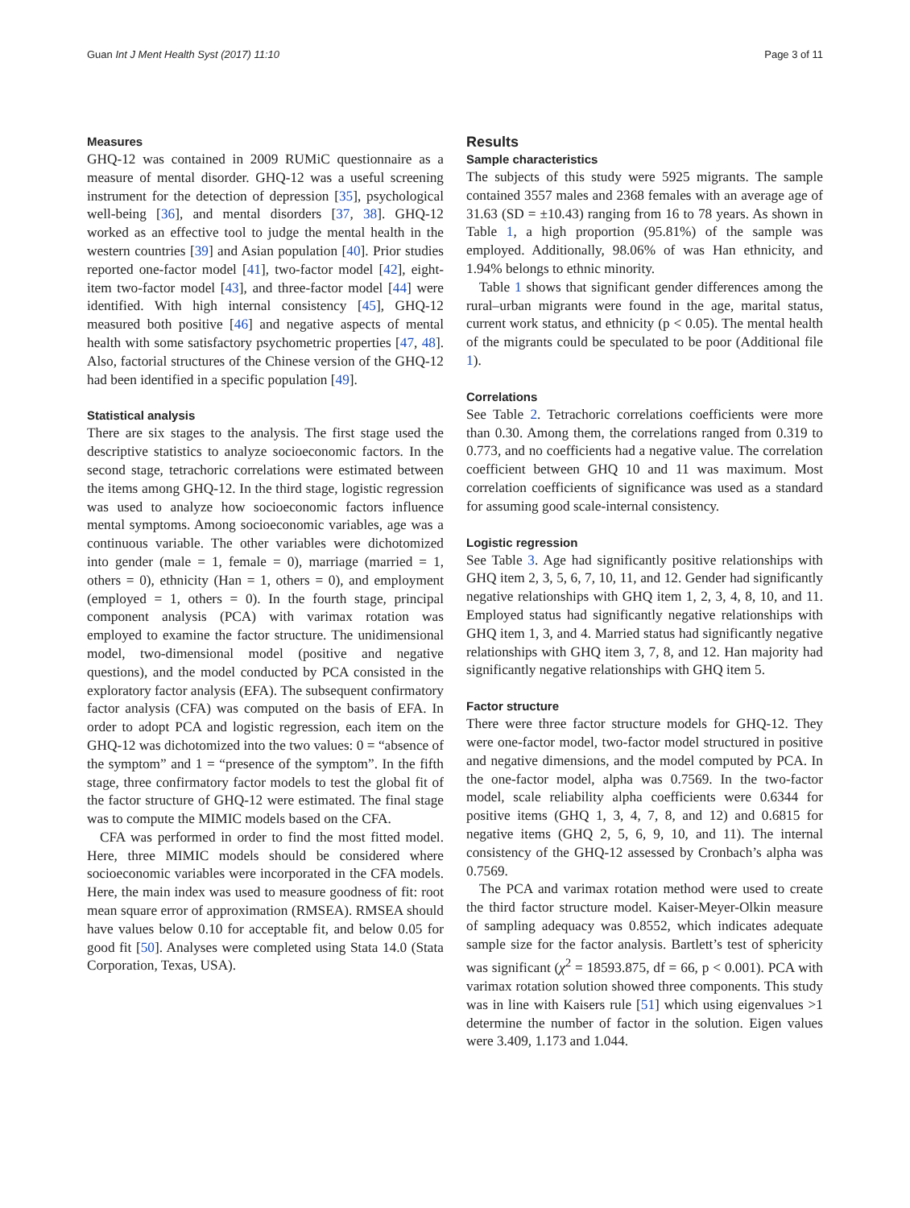Guan Int J Ment Health Syst (2017) 11:10 Page 3 of 11
Measures
GHQ-12 was contained in 2009 RUMiC questionnaire as a measure of mental disorder. GHQ-12 was a useful screening instrument for the detection of depression [35], psychological well-being [36], and mental disorders [37, 38]. GHQ-12 worked as an effective tool to judge the mental health in the western countries [39] and Asian population [40]. Prior studies reported one-factor model [41], two-factor model [42], eight-item two-factor model [43], and three-factor model [44] were identified. With high internal consistency [45], GHQ-12 measured both positive [46] and negative aspects of mental health with some satisfactory psychometric properties [47, 48]. Also, factorial structures of the Chinese version of the GHQ-12 had been identified in a specific population [49].
Statistical analysis
There are six stages to the analysis. The first stage used the descriptive statistics to analyze socioeconomic factors. In the second stage, tetrachoric correlations were estimated between the items among GHQ-12. In the third stage, logistic regression was used to analyze how socioeconomic factors influence mental symptoms. Among socioeconomic variables, age was a continuous variable. The other variables were dichotomized into gender (male = 1, female = 0), marriage (married = 1, others = 0), ethnicity (Han = 1, others = 0), and employment (employed = 1, others = 0). In the fourth stage, principal component analysis (PCA) with varimax rotation was employed to examine the factor structure. The unidimensional model, two-dimensional model (positive and negative questions), and the model conducted by PCA consisted in the exploratory factor analysis (EFA). The subsequent confirmatory factor analysis (CFA) was computed on the basis of EFA. In order to adopt PCA and logistic regression, each item on the GHQ-12 was dichotomized into the two values: 0 = “absence of the symptom” and 1 = “presence of the symptom”. In the fifth stage, three confirmatory factor models to test the global fit of the factor structure of GHQ-12 were estimated. The final stage was to compute the MIMIC models based on the CFA.
CFA was performed in order to find the most fitted model. Here, three MIMIC models should be considered where socioeconomic variables were incorporated in the CFA models. Here, the main index was used to measure goodness of fit: root mean square error of approximation (RMSEA). RMSEA should have values below 0.10 for acceptable fit, and below 0.05 for good fit [50]. Analyses were completed using Stata 14.0 (Stata Corporation, Texas, USA).
Results
Sample characteristics
The subjects of this study were 5925 migrants. The sample contained 3557 males and 2368 females with an average age of 31.63 (SD = ±10.43) ranging from 16 to 78 years. As shown in Table 1, a high proportion (95.81%) of the sample was employed. Additionally, 98.06% of was Han ethnicity, and 1.94% belongs to ethnic minority.
Table 1 shows that significant gender differences among the rural–urban migrants were found in the age, marital status, current work status, and ethnicity (p < 0.05). The mental health of the migrants could be speculated to be poor (Additional file 1).
Correlations
See Table 2. Tetrachoric correlations coefficients were more than 0.30. Among them, the correlations ranged from 0.319 to 0.773, and no coefficients had a negative value. The correlation coefficient between GHQ 10 and 11 was maximum. Most correlation coefficients of significance was used as a standard for assuming good scale-internal consistency.
Logistic regression
See Table 3. Age had significantly positive relationships with GHQ item 2, 3, 5, 6, 7, 10, 11, and 12. Gender had significantly negative relationships with GHQ item 1, 2, 3, 4, 8, 10, and 11. Employed status had significantly negative relationships with GHQ item 1, 3, and 4. Married status had significantly negative relationships with GHQ item 3, 7, 8, and 12. Han majority had significantly negative relationships with GHQ item 5.
Factor structure
There were three factor structure models for GHQ-12. They were one-factor model, two-factor model structured in positive and negative dimensions, and the model computed by PCA. In the one-factor model, alpha was 0.7569. In the two-factor model, scale reliability alpha coefficients were 0.6344 for positive items (GHQ 1, 3, 4, 7, 8, and 12) and 0.6815 for negative items (GHQ 2, 5, 6, 9, 10, and 11). The internal consistency of the GHQ-12 assessed by Cronbach’s alpha was 0.7569.
The PCA and varimax rotation method were used to create the third factor structure model. Kaiser-Meyer-Olkin measure of sampling adequacy was 0.8552, which indicates adequate sample size for the factor analysis. Bartlett’s test of sphericity was significant (χ<sup>2</sup> = 18593.875, df = 66, p < 0.001). PCA with varimax rotation solution showed three components. This study was in line with Kaisers rule [51] which using eigenvalues >1 determine the number of factor in the solution. Eigen values were 3.409, 1.173 and 1.044.